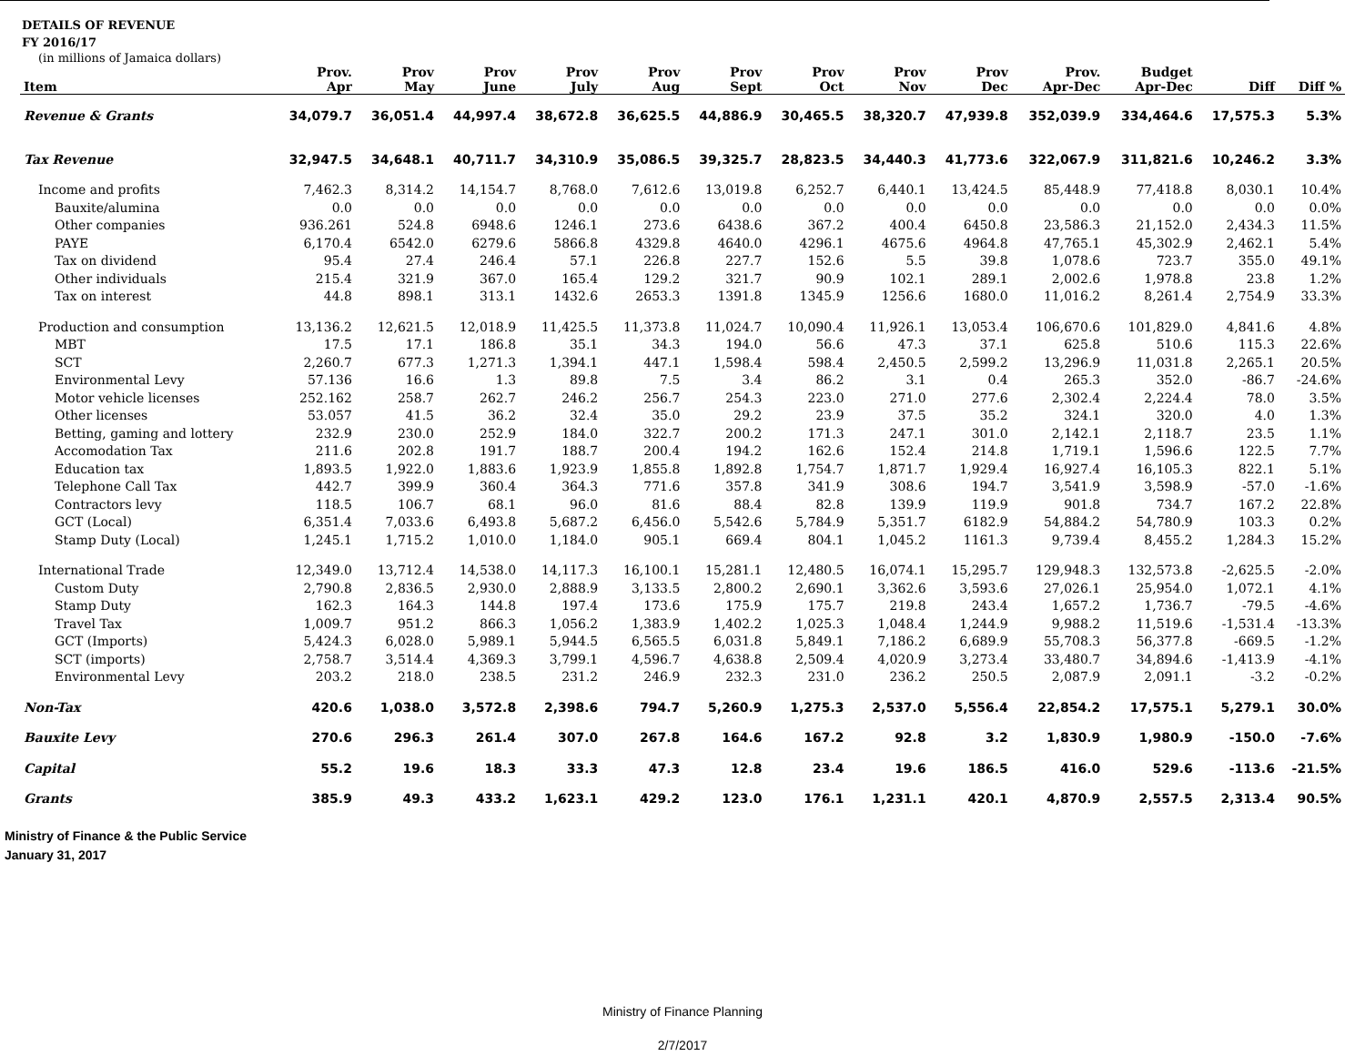DETAILS OF REVENUE
FY 2016/17
(in millions of Jamaica dollars)
| Item | Prov. Apr | Prov May | Prov June | Prov July | Prov Aug | Prov Sept | Prov Oct | Prov Nov | Prov Dec | Prov. Apr-Dec | Budget Apr-Dec | Diff | Diff % |
| --- | --- | --- | --- | --- | --- | --- | --- | --- | --- | --- | --- | --- | --- |
| Revenue & Grants | 34,079.7 | 36,051.4 | 44,997.4 | 38,672.8 | 36,625.5 | 44,886.9 | 30,465.5 | 38,320.7 | 47,939.8 | 352,039.9 | 334,464.6 | 17,575.3 | 5.3% |
| Tax Revenue | 32,947.5 | 34,648.1 | 40,711.7 | 34,310.9 | 35,086.5 | 39,325.7 | 28,823.5 | 34,440.3 | 41,773.6 | 322,067.9 | 311,821.6 | 10,246.2 | 3.3% |
| Income and profits | 7,462.3 | 8,314.2 | 14,154.7 | 8,768.0 | 7,612.6 | 13,019.8 | 6,252.7 | 6,440.1 | 13,424.5 | 85,448.9 | 77,418.8 | 8,030.1 | 10.4% |
| Bauxite/alumina | 0.0 | 0.0 | 0.0 | 0.0 | 0.0 | 0.0 | 0.0 | 0.0 | 0.0 | 0.0 | 0.0 | 0.0 | 0.0% |
| Other companies | 936.261 | 524.8 | 6948.6 | 1246.1 | 273.6 | 6438.6 | 367.2 | 400.4 | 6450.8 | 23,586.3 | 21,152.0 | 2,434.3 | 11.5% |
| PAYE | 6,170.4 | 6542.0 | 6279.6 | 5866.8 | 4329.8 | 4640.0 | 4296.1 | 4675.6 | 4964.8 | 47,765.1 | 45,302.9 | 2,462.1 | 5.4% |
| Tax on dividend | 95.4 | 27.4 | 246.4 | 57.1 | 226.8 | 227.7 | 152.6 | 5.5 | 39.8 | 1,078.6 | 723.7 | 355.0 | 49.1% |
| Other individuals | 215.4 | 321.9 | 367.0 | 165.4 | 129.2 | 321.7 | 90.9 | 102.1 | 289.1 | 2,002.6 | 1,978.8 | 23.8 | 1.2% |
| Tax on interest | 44.8 | 898.1 | 313.1 | 1432.6 | 2653.3 | 1391.8 | 1345.9 | 1256.6 | 1680.0 | 11,016.2 | 8,261.4 | 2,754.9 | 33.3% |
| Production and consumption | 13,136.2 | 12,621.5 | 12,018.9 | 11,425.5 | 11,373.8 | 11,024.7 | 10,090.4 | 11,926.1 | 13,053.4 | 106,670.6 | 101,829.0 | 4,841.6 | 4.8% |
| MBT | 17.5 | 17.1 | 186.8 | 35.1 | 34.3 | 194.0 | 56.6 | 47.3 | 37.1 | 625.8 | 510.6 | 115.3 | 22.6% |
| SCT | 2,260.7 | 677.3 | 1,271.3 | 1,394.1 | 447.1 | 1,598.4 | 598.4 | 2,450.5 | 2,599.2 | 13,296.9 | 11,031.8 | 2,265.1 | 20.5% |
| Environmental Levy | 57.136 | 16.6 | 1.3 | 89.8 | 7.5 | 3.4 | 86.2 | 3.1 | 0.4 | 265.3 | 352.0 | -86.7 | -24.6% |
| Motor vehicle licenses | 252.162 | 258.7 | 262.7 | 246.2 | 256.7 | 254.3 | 223.0 | 271.0 | 277.6 | 2,302.4 | 2,224.4 | 78.0 | 3.5% |
| Other licenses | 53.057 | 41.5 | 36.2 | 32.4 | 35.0 | 29.2 | 23.9 | 37.5 | 35.2 | 324.1 | 320.0 | 4.0 | 1.3% |
| Betting, gaming and lottery | 232.9 | 230.0 | 252.9 | 184.0 | 322.7 | 200.2 | 171.3 | 247.1 | 301.0 | 2,142.1 | 2,118.7 | 23.5 | 1.1% |
| Accomodation Tax | 211.6 | 202.8 | 191.7 | 188.7 | 200.4 | 194.2 | 162.6 | 152.4 | 214.8 | 1,719.1 | 1,596.6 | 122.5 | 7.7% |
| Education tax | 1,893.5 | 1,922.0 | 1,883.6 | 1,923.9 | 1,855.8 | 1,892.8 | 1,754.7 | 1,871.7 | 1,929.4 | 16,927.4 | 16,105.3 | 822.1 | 5.1% |
| Telephone Call Tax | 442.7 | 399.9 | 360.4 | 364.3 | 771.6 | 357.8 | 341.9 | 308.6 | 194.7 | 3,541.9 | 3,598.9 | -57.0 | -1.6% |
| Contractors levy | 118.5 | 106.7 | 68.1 | 96.0 | 81.6 | 88.4 | 82.8 | 139.9 | 119.9 | 901.8 | 734.7 | 167.2 | 22.8% |
| GCT (Local) | 6,351.4 | 7,033.6 | 6,493.8 | 5,687.2 | 6,456.0 | 5,542.6 | 5,784.9 | 5,351.7 | 6182.9 | 54,884.2 | 54,780.9 | 103.3 | 0.2% |
| Stamp Duty (Local) | 1,245.1 | 1,715.2 | 1,010.0 | 1,184.0 | 905.1 | 669.4 | 804.1 | 1,045.2 | 1161.3 | 9,739.4 | 8,455.2 | 1,284.3 | 15.2% |
| International Trade | 12,349.0 | 13,712.4 | 14,538.0 | 14,117.3 | 16,100.1 | 15,281.1 | 12,480.5 | 16,074.1 | 15,295.7 | 129,948.3 | 132,573.8 | -2,625.5 | -2.0% |
| Custom Duty | 2,790.8 | 2,836.5 | 2,930.0 | 2,888.9 | 3,133.5 | 2,800.2 | 2,690.1 | 3,362.6 | 3,593.6 | 27,026.1 | 25,954.0 | 1,072.1 | 4.1% |
| Stamp Duty | 162.3 | 164.3 | 144.8 | 197.4 | 173.6 | 175.9 | 175.7 | 219.8 | 243.4 | 1,657.2 | 1,736.7 | -79.5 | -4.6% |
| Travel Tax | 1,009.7 | 951.2 | 866.3 | 1,056.2 | 1,383.9 | 1,402.2 | 1,025.3 | 1,048.4 | 1,244.9 | 9,988.2 | 11,519.6 | -1,531.4 | -13.3% |
| GCT (Imports) | 5,424.3 | 6,028.0 | 5,989.1 | 5,944.5 | 6,565.5 | 6,031.8 | 5,849.1 | 7,186.2 | 6,689.9 | 55,708.3 | 56,377.8 | -669.5 | -1.2% |
| SCT (imports) | 2,758.7 | 3,514.4 | 4,369.3 | 3,799.1 | 4,596.7 | 4,638.8 | 2,509.4 | 4,020.9 | 3,273.4 | 33,480.7 | 34,894.6 | -1,413.9 | -4.1% |
| Environmental Levy | 203.2 | 218.0 | 238.5 | 231.2 | 246.9 | 232.3 | 231.0 | 236.2 | 250.5 | 2,087.9 | 2,091.1 | -3.2 | -0.2% |
| Non-Tax | 420.6 | 1,038.0 | 3,572.8 | 2,398.6 | 794.7 | 5,260.9 | 1,275.3 | 2,537.0 | 5,556.4 | 22,854.2 | 17,575.1 | 5,279.1 | 30.0% |
| Bauxite Levy | 270.6 | 296.3 | 261.4 | 307.0 | 267.8 | 164.6 | 167.2 | 92.8 | 3.2 | 1,830.9 | 1,980.9 | -150.0 | -7.6% |
| Capital | 55.2 | 19.6 | 18.3 | 33.3 | 47.3 | 12.8 | 23.4 | 19.6 | 186.5 | 416.0 | 529.6 | -113.6 | -21.5% |
| Grants | 385.9 | 49.3 | 433.2 | 1,623.1 | 429.2 | 123.0 | 176.1 | 1,231.1 | 420.1 | 4,870.9 | 2,557.5 | 2,313.4 | 90.5% |
Ministry of Finance & the Public Service
January 31, 2017
Ministry of Finance Planning
2/7/2017